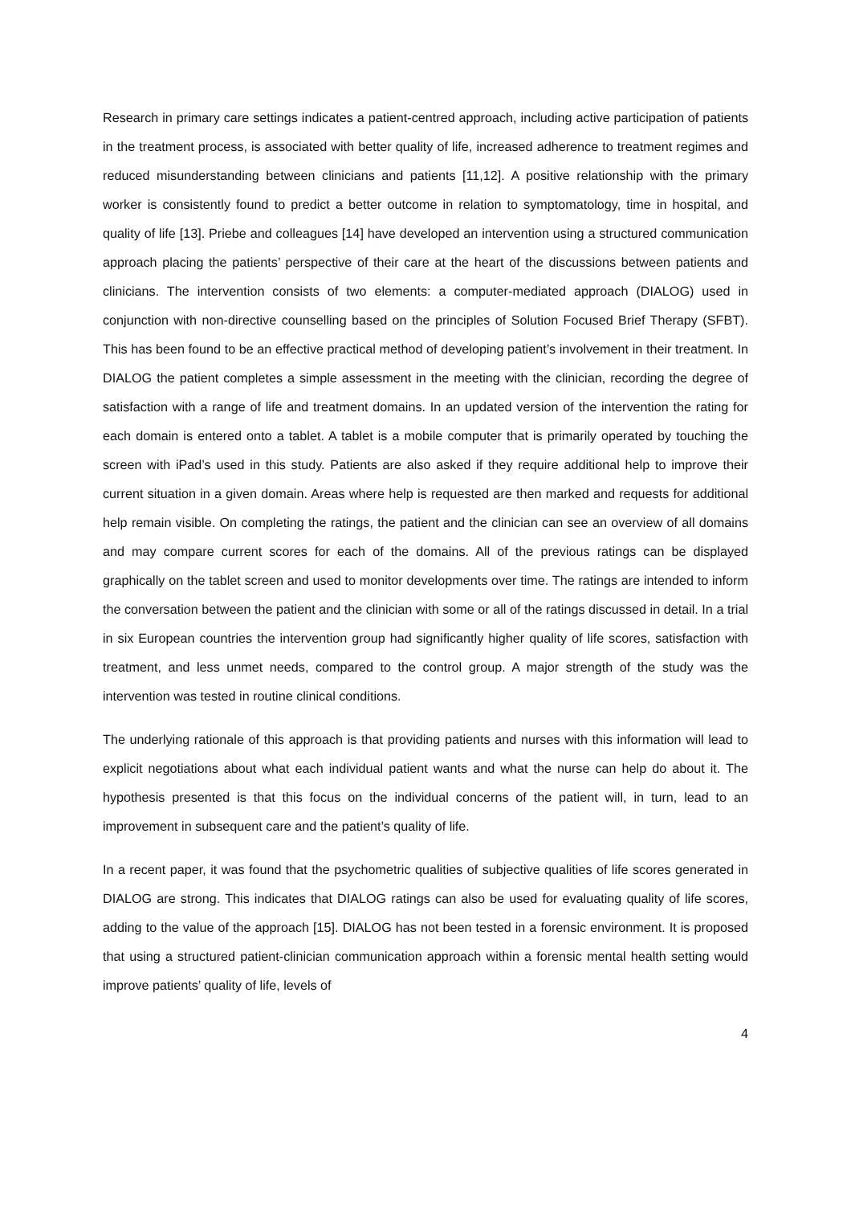Research in primary care settings indicates a patient-centred approach, including active participation of patients in the treatment process, is associated with better quality of life, increased adherence to treatment regimes and reduced misunderstanding between clinicians and patients [11,12]. A positive relationship with the primary worker is consistently found to predict a better outcome in relation to symptomatology, time in hospital, and quality of life [13]. Priebe and colleagues [14] have developed an intervention using a structured communication approach placing the patients’ perspective of their care at the heart of the discussions between patients and clinicians. The intervention consists of two elements: a computer-mediated approach (DIALOG) used in conjunction with non-directive counselling based on the principles of Solution Focused Brief Therapy (SFBT). This has been found to be an effective practical method of developing patient’s involvement in their treatment. In DIALOG the patient completes a simple assessment in the meeting with the clinician, recording the degree of satisfaction with a range of life and treatment domains. In an updated version of the intervention the rating for each domain is entered onto a tablet. A tablet is a mobile computer that is primarily operated by touching the screen with iPad’s used in this study. Patients are also asked if they require additional help to improve their current situation in a given domain. Areas where help is requested are then marked and requests for additional help remain visible. On completing the ratings, the patient and the clinician can see an overview of all domains and may compare current scores for each of the domains. All of the previous ratings can be displayed graphically on the tablet screen and used to monitor developments over time. The ratings are intended to inform the conversation between the patient and the clinician with some or all of the ratings discussed in detail. In a trial in six European countries the intervention group had significantly higher quality of life scores, satisfaction with treatment, and less unmet needs, compared to the control group. A major strength of the study was the intervention was tested in routine clinical conditions.
The underlying rationale of this approach is that providing patients and nurses with this information will lead to explicit negotiations about what each individual patient wants and what the nurse can help do about it. The hypothesis presented is that this focus on the individual concerns of the patient will, in turn, lead to an improvement in subsequent care and the patient’s quality of life.
In a recent paper, it was found that the psychometric qualities of subjective qualities of life scores generated in DIALOG are strong. This indicates that DIALOG ratings can also be used for evaluating quality of life scores, adding to the value of the approach [15]. DIALOG has not been tested in a forensic environment. It is proposed that using a structured patient-clinician communication approach within a forensic mental health setting would improve patients’ quality of life, levels of
4